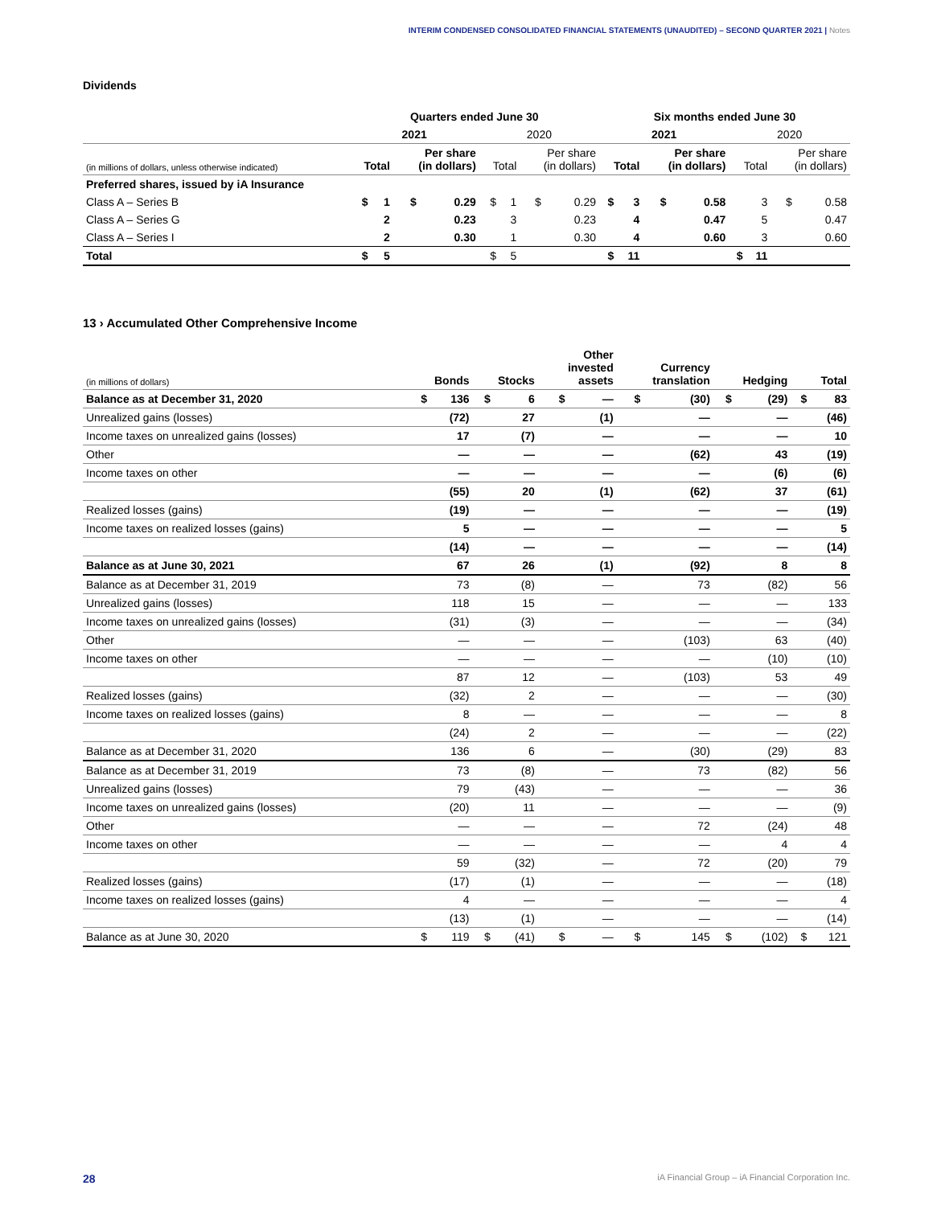INTERIM CONDENSED CONSOLIDATED FINANCIAL STATEMENTS (UNAUDITED) – SECOND QUARTER 2021 | Notes
Dividends
| | Quarters ended June 30 | | | | | | | | Six months ended June 30 | | | | | | | |
| --- | --- | --- | --- | --- | --- | --- | --- | --- | --- | --- | --- | --- | --- | --- | --- | --- |
| | 2021 | | | | 2020 | | | | 2021 | | | | 2020 | | | |
| (in millions of dollars, unless otherwise indicated) | Total | | Per share (in dollars) | | Total | | Per share (in dollars) | | Total | | Per share (in dollars) | | Total | | Per share (in dollars) | |
| Preferred shares, issued by iA Insurance | | | | | | | | | | | | | | | | |
| Class A – Series B | $ | 1 | $ | 0.29 | $ | 1 | $ | 0.29 | $ | 3 | $ | 0.58 | | 3 | $ | 0.58 |
| Class A – Series G | | 2 | | 0.23 | | 3 | | 0.23 | | 4 | | 0.47 | | 5 | | 0.47 |
| Class A – Series I | | 2 | | 0.30 | | 1 | | 0.30 | | 4 | | 0.60 | | 3 | | 0.60 |
| Total | $ | 5 | | | $ | 5 | | | $ | 11 | | | $ | 11 | | |
13 › Accumulated Other Comprehensive Income
| (in millions of dollars) | Bonds | | Stocks | | Other invested assets | | Currency translation | | Hedging | | Total | |
| --- | --- | --- | --- | --- | --- | --- | --- | --- | --- | --- | --- | --- |
| Balance as at December 31, 2020 | $ | 136 | $ | 6 | $ | — | $ | (30) | $ | (29) | $ | 83 |
| Unrealized gains (losses) | | (72) | | 27 | | (1) | | — | | — | | (46) |
| Income taxes on unrealized gains (losses) | | 17 | | (7) | | — | | — | | — | | 10 |
| Other | | — | | — | | — | | (62) | | 43 | | (19) |
| Income taxes on other | | — | | — | | — | | — | | (6) | | (6) |
| | | (55) | | 20 | | (1) | | (62) | | 37 | | (61) |
| Realized losses (gains) | | (19) | | — | | — | | — | | — | | (19) |
| Income taxes on realized losses (gains) | | 5 | | — | | — | | — | | — | | 5 |
| | | (14) | | — | | — | | — | | — | | (14) |
| Balance as at June 30, 2021 | | 67 | | 26 | | (1) | | (92) | | 8 | | 8 |
| Balance as at December 31, 2019 | | 73 | | (8) | | — | | 73 | | (82) | | 56 |
| Unrealized gains (losses) | | 118 | | 15 | | — | | — | | — | | 133 |
| Income taxes on unrealized gains (losses) | | (31) | | (3) | | — | | — | | — | | (34) |
| Other | | — | | — | | — | | (103) | | 63 | | (40) |
| Income taxes on other | | — | | — | | — | | — | | (10) | | (10) |
| | | 87 | | 12 | | — | | (103) | | 53 | | 49 |
| Realized losses (gains) | | (32) | | 2 | | — | | — | | — | | (30) |
| Income taxes on realized losses (gains) | | 8 | | — | | — | | — | | — | | 8 |
| | | (24) | | 2 | | — | | — | | — | | (22) |
| Balance as at December 31, 2020 | | 136 | | 6 | | — | | (30) | | (29) | | 83 |
| Balance as at December 31, 2019 | | 73 | | (8) | | — | | 73 | | (82) | | 56 |
| Unrealized gains (losses) | | 79 | | (43) | | — | | — | | — | | 36 |
| Income taxes on unrealized gains (losses) | | (20) | | 11 | | — | | — | | — | | (9) |
| Other | | — | | — | | — | | 72 | | (24) | | 48 |
| Income taxes on other | | — | | — | | — | | — | | 4 | | 4 |
| | | 59 | | (32) | | — | | 72 | | (20) | | 79 |
| Realized losses (gains) | | (17) | | (1) | | — | | — | | — | | (18) |
| Income taxes on realized losses (gains) | | 4 | | — | | — | | — | | — | | 4 |
| | | (13) | | (1) | | — | | — | | — | | (14) |
| Balance as at June 30, 2020 | $ | 119 | $ | (41) | $ | — | $ | 145 | $ | (102) | $ | 121 |
28 iA Financial Group – iA Financial Corporation Inc.